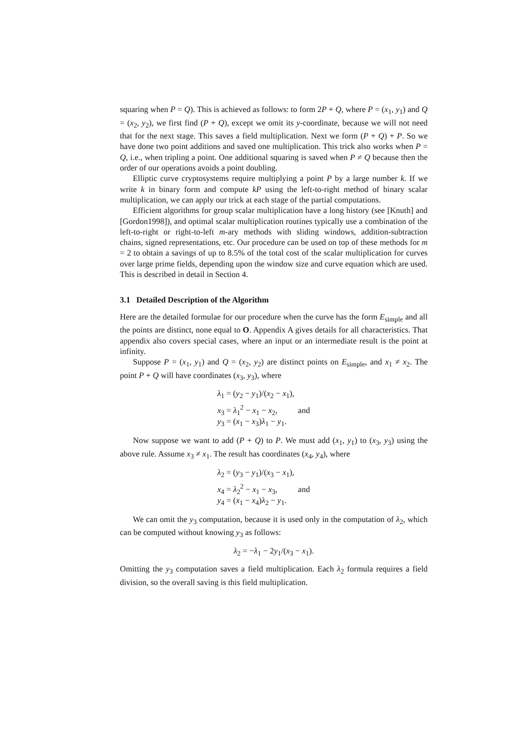squaring when P = Q). This is achieved as follows: to form 2P + Q, where P = (x<sub>1</sub>, y<sub>1</sub>) and Q = (x<sub>2</sub>, y<sub>2</sub>), we first find (P + Q), except we omit its y-coordinate, because we will not need that for the next stage. This saves a field multiplication. Next we form (P + Q) + P. So we have done two point additions and saved one multiplication. This trick also works when P = Q, i.e., when tripling a point. One additional squaring is saved when P ≠ Q because then the order of our operations avoids a point doubling.
Elliptic curve cryptosystems require multiplying a point P by a large number k. If we write k in binary form and compute kP using the left-to-right method of binary scalar multiplication, we can apply our trick at each stage of the partial computations.
Efficient algorithms for group scalar multiplication have a long history (see [Knuth] and [Gordon1998]), and optimal scalar multiplication routines typically use a combination of the left-to-right or right-to-left m-ary methods with sliding windows, addition-subtraction chains, signed representations, etc. Our procedure can be used on top of these methods for m = 2 to obtain a savings of up to 8.5% of the total cost of the scalar multiplication for curves over large prime fields, depending upon the window size and curve equation which are used. This is described in detail in Section 4.
3.1 Detailed Description of the Algorithm
Here are the detailed formulae for our procedure when the curve has the form E<sub>simple</sub> and all the points are distinct, none equal to O. Appendix A gives details for all characteristics. That appendix also covers special cases, where an input or an intermediate result is the point at infinity.
Suppose P = (x<sub>1</sub>, y<sub>1</sub>) and Q = (x<sub>2</sub>, y<sub>2</sub>) are distinct points on E<sub>simple</sub>, and x<sub>1</sub> ≠ x<sub>2</sub>. The point P + Q will have coordinates (x<sub>3</sub>, y<sub>3</sub>), where
λ<sub>1</sub> = (y<sub>2</sub> − y<sub>1</sub>)/(x<sub>2</sub> − x<sub>1</sub>),
x<sub>3</sub> = λ<sub>1</sub><sup>2</sup> − x<sub>1</sub> − x<sub>2</sub>, and
y<sub>3</sub> = (x<sub>1</sub> − x<sub>3</sub>)λ<sub>1</sub> − y<sub>1</sub>.
Now suppose we want to add (P + Q) to P. We must add (x<sub>1</sub>, y<sub>1</sub>) to (x<sub>3</sub>, y<sub>3</sub>) using the above rule. Assume x<sub>3</sub> ≠ x<sub>1</sub>. The result has coordinates (x<sub>4</sub>, y<sub>4</sub>), where
λ<sub>2</sub> = (y<sub>3</sub> − y<sub>1</sub>)/(x<sub>3</sub> − x<sub>1</sub>),
x<sub>4</sub> = λ<sub>2</sub><sup>2</sup> − x<sub>1</sub> − x<sub>3</sub>, and
y<sub>4</sub> = (x<sub>1</sub> − x<sub>4</sub>)λ<sub>2</sub> − y<sub>1</sub>.
We can omit the y<sub>3</sub> computation, because it is used only in the computation of λ<sub>2</sub>, which can be computed without knowing y<sub>3</sub> as follows:
λ<sub>2</sub> = −λ<sub>1</sub> − 2y<sub>1</sub>/(x<sub>3</sub> − x<sub>1</sub>).
Omitting the y<sub>3</sub> computation saves a field multiplication. Each λ<sub>2</sub> formula requires a field division, so the overall saving is this field multiplication.